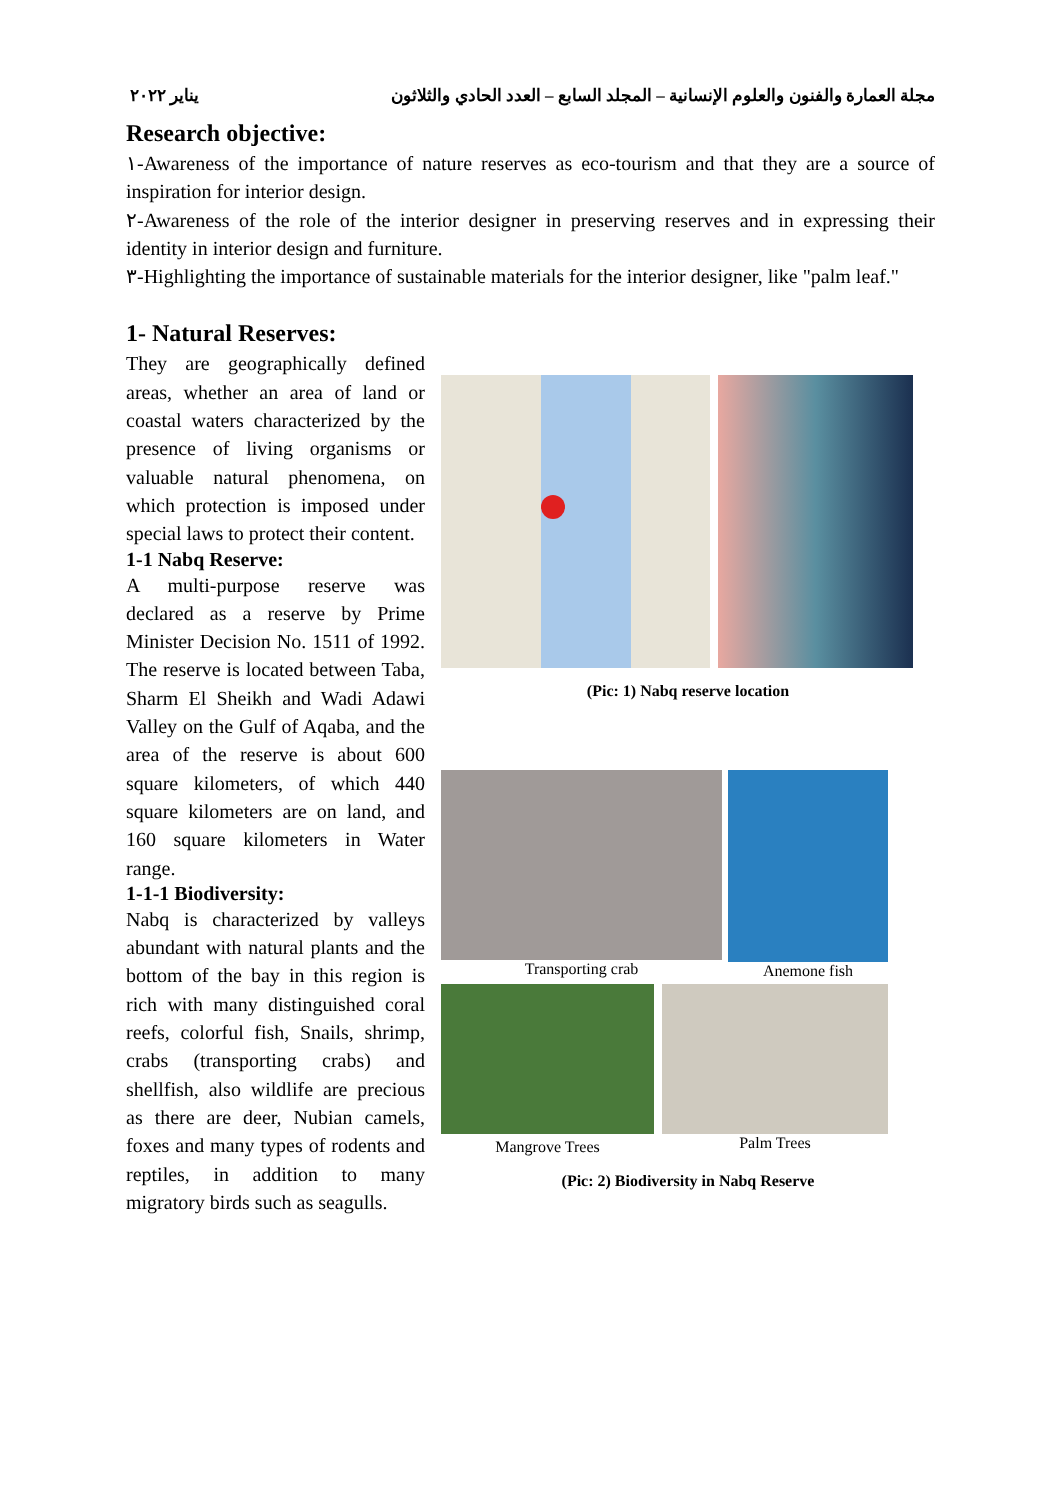مجلة العمارة والفنون والعلوم الإنسانية – المجلد السابع – العدد الحادي والثلاثون يناير ٢٠٢٢
Research objective:
١-Awareness of the importance of nature reserves as eco-tourism and that they are a source of inspiration for interior design.
٢-Awareness of the role of the interior designer in preserving reserves and in expressing their identity in interior design and furniture.
٣-Highlighting the importance of sustainable materials for the interior designer, like "palm leaf."
1- Natural Reserves:
They are geographically defined areas, whether an area of land or coastal waters characterized by the presence of living organisms or valuable natural phenomena, on which protection is imposed under special laws to protect their content.
1-1 Nabq Reserve:
A multi-purpose reserve was declared as a reserve by Prime Minister Decision No. 1511 of 1992. The reserve is located between Taba, Sharm El Sheikh and Wadi Adawi Valley on the Gulf of Aqaba, and the area of the reserve is about 600 square kilometers, of which 440 square kilometers are on land, and 160 square kilometers in Water range.
1-1-1 Biodiversity:
Nabq is characterized by valleys abundant with natural plants and the bottom of the bay in this region is rich with many distinguished coral reefs, colorful fish, Snails, shrimp, crabs (transporting crabs) and shellfish, also wildlife are precious as there are deer, Nubian camels, foxes and many types of rodents and reptiles, in addition to many migratory birds such as seagulls.
(Pic: 1) Nabq reserve location
Transporting crab Anemone fish
Mangrove Trees
Palm Trees
(Pic: 2) Biodiversity in Nabq Reserve